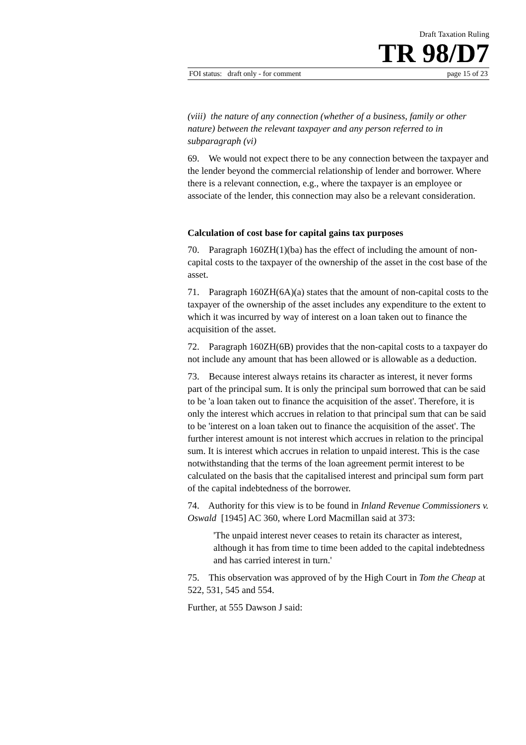Draft Taxation Ruling
TR 98/D7
FOI status: draft only - for comment page 15 of 23
(viii) the nature of any connection (whether of a business, family or other nature) between the relevant taxpayer and any person referred to in subparagraph (vi)
69. We would not expect there to be any connection between the taxpayer and the lender beyond the commercial relationship of lender and borrower. Where there is a relevant connection, e.g., where the taxpayer is an employee or associate of the lender, this connection may also be a relevant consideration.
Calculation of cost base for capital gains tax purposes
70. Paragraph 160ZH(1)(ba) has the effect of including the amount of non-capital costs to the taxpayer of the ownership of the asset in the cost base of the asset.
71. Paragraph 160ZH(6A)(a) states that the amount of non-capital costs to the taxpayer of the ownership of the asset includes any expenditure to the extent to which it was incurred by way of interest on a loan taken out to finance the acquisition of the asset.
72. Paragraph 160ZH(6B) provides that the non-capital costs to a taxpayer do not include any amount that has been allowed or is allowable as a deduction.
73. Because interest always retains its character as interest, it never forms part of the principal sum. It is only the principal sum borrowed that can be said to be 'a loan taken out to finance the acquisition of the asset'. Therefore, it is only the interest which accrues in relation to that principal sum that can be said to be 'interest on a loan taken out to finance the acquisition of the asset'. The further interest amount is not interest which accrues in relation to the principal sum. It is interest which accrues in relation to unpaid interest. This is the case notwithstanding that the terms of the loan agreement permit interest to be calculated on the basis that the capitalised interest and principal sum form part of the capital indebtedness of the borrower.
74. Authority for this view is to be found in Inland Revenue Commissioners v. Oswald [1945] AC 360, where Lord Macmillan said at 373:
'The unpaid interest never ceases to retain its character as interest, although it has from time to time been added to the capital indebtedness and has carried interest in turn.'
75. This observation was approved of by the High Court in Tom the Cheap at 522, 531, 545 and 554.
Further, at 555 Dawson J said: